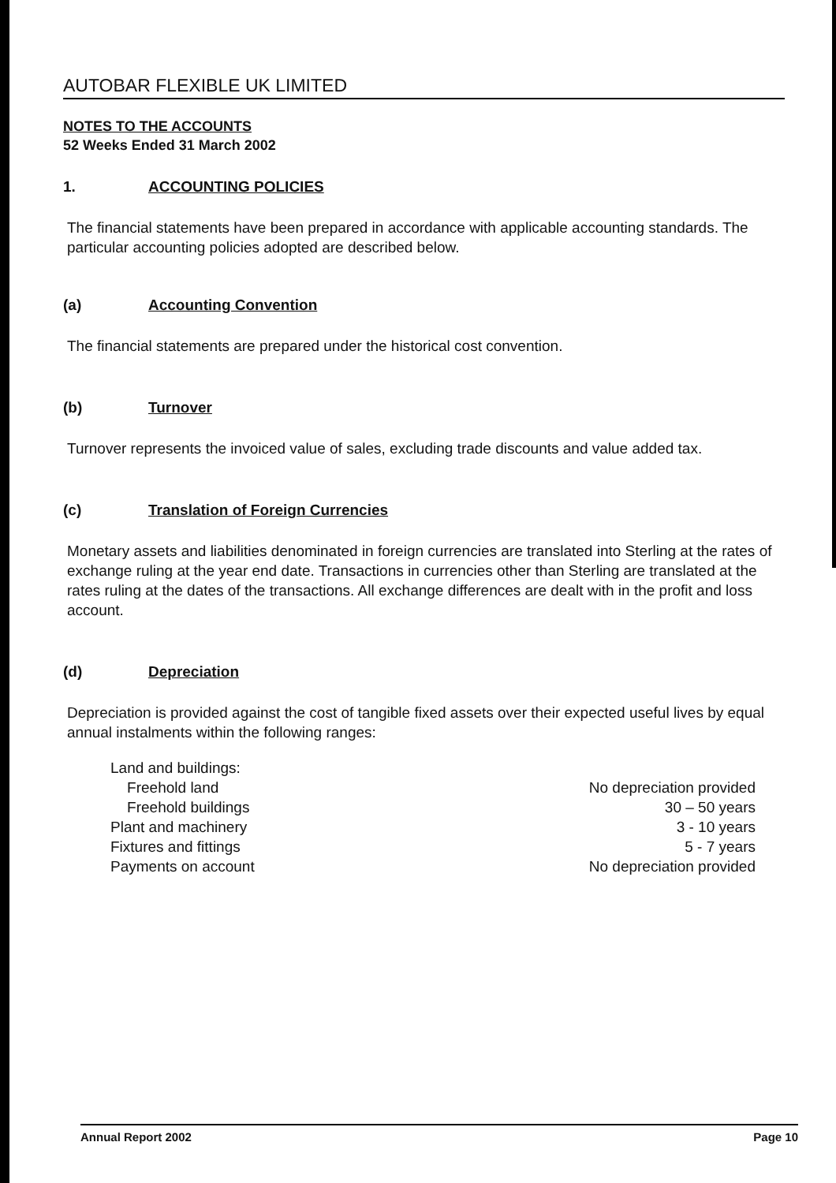AUTOBAR FLEXIBLE UK LIMITED
NOTES TO THE ACCOUNTS
52 Weeks Ended 31 March 2002
1. ACCOUNTING POLICIES
The financial statements have been prepared in accordance with applicable accounting standards. The particular accounting policies adopted are described below.
(a) Accounting Convention
The financial statements are prepared under the historical cost convention.
(b) Turnover
Turnover represents the invoiced value of sales, excluding trade discounts and value added tax.
(c) Translation of Foreign Currencies
Monetary assets and liabilities denominated in foreign currencies are translated into Sterling at the rates of exchange ruling at the year end date. Transactions in currencies other than Sterling are translated at the rates ruling at the dates of the transactions. All exchange differences are dealt with in the profit and loss account.
(d) Depreciation
Depreciation is provided against the cost of tangible fixed assets over their expected useful lives by equal annual instalments within the following ranges:
| Land and buildings: | |
| Freehold land | No depreciation provided |
| Freehold buildings | 30 – 50 years |
| Plant and machinery | 3 - 10 years |
| Fixtures and fittings | 5 - 7 years |
| Payments on account | No depreciation provided |
Annual Report 2002 Page 10